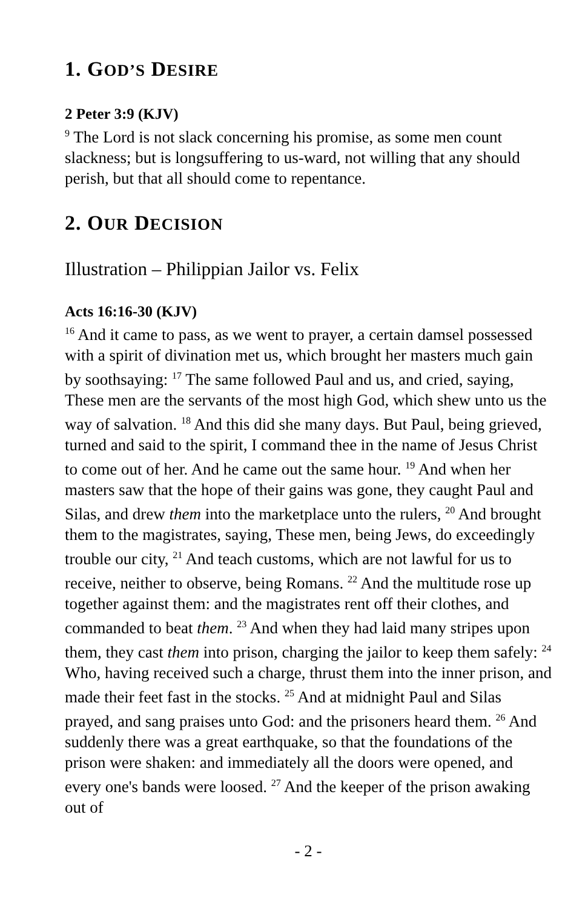1. GOD’S DESIRE
2 Peter 3:9 (KJV)
<sup>9</sup> The Lord is not slack concerning his promise, as some men count slackness; but is longsuffering to us-ward, not willing that any should perish, but that all should come to repentance.
2. OUR DECISION
Illustration – Philippian Jailor vs. Felix
Acts 16:16-30 (KJV)
<sup>16</sup> And it came to pass, as we went to prayer, a certain damsel possessed with a spirit of divination met us, which brought her masters much gain by soothsaying: <sup>17</sup> The same followed Paul and us, and cried, saying, These men are the servants of the most high God, which shew unto us the way of salvation. <sup>18</sup> And this did she many days. But Paul, being grieved, turned and said to the spirit, I command thee in the name of Jesus Christ to come out of her. And he came out the same hour. <sup>19</sup> And when her masters saw that the hope of their gains was gone, they caught Paul and Silas, and drew them into the marketplace unto the rulers, <sup>20</sup> And brought them to the magistrates, saying, These men, being Jews, do exceedingly trouble our city, <sup>21</sup> And teach customs, which are not lawful for us to receive, neither to observe, being Romans. <sup>22</sup> And the multitude rose up together against them: and the magistrates rent off their clothes, and commanded to beat them. <sup>23</sup> And when they had laid many stripes upon them, they cast them into prison, charging the jailor to keep them safely: <sup>24</sup> Who, having received such a charge, thrust them into the inner prison, and made their feet fast in the stocks. <sup>25</sup> And at midnight Paul and Silas prayed, and sang praises unto God: and the prisoners heard them. <sup>26</sup> And suddenly there was a great earthquake, so that the foundations of the prison were shaken: and immediately all the doors were opened, and every one's bands were loosed. <sup>27</sup> And the keeper of the prison awaking out of
- 2 -